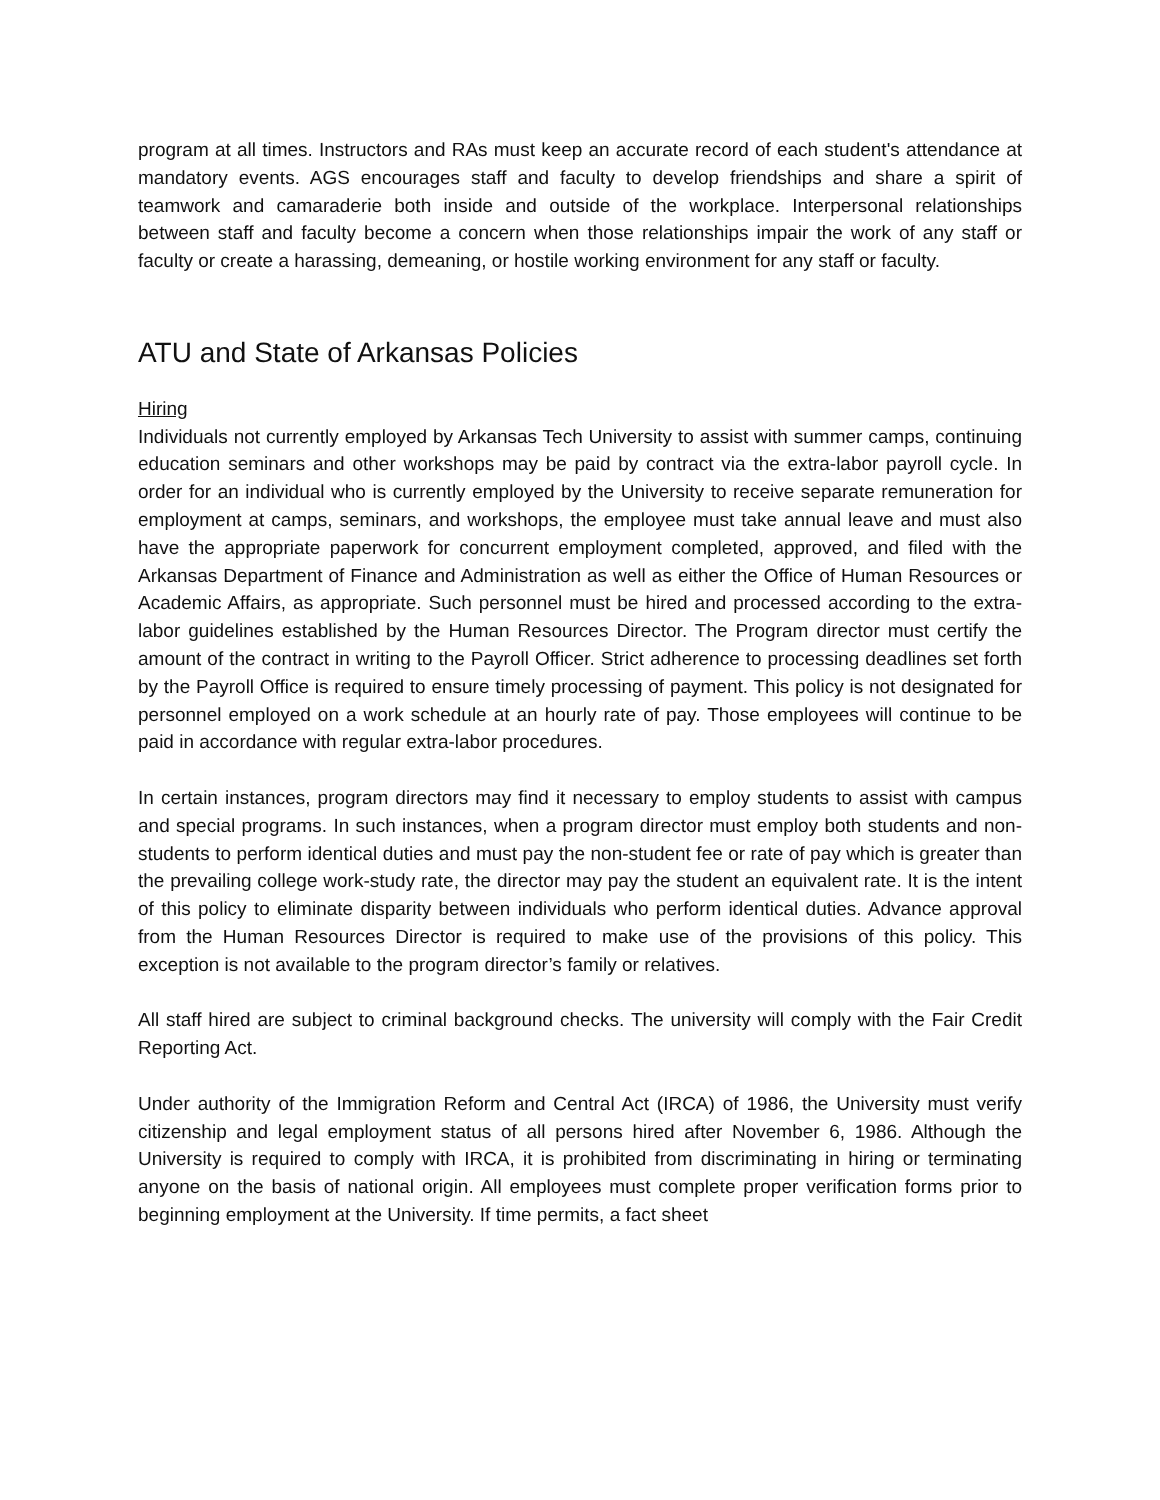program at all times. Instructors and RAs must keep an accurate record of each student's attendance at mandatory events. AGS encourages staff and faculty to develop friendships and share a spirit of teamwork and camaraderie both inside and outside of the workplace. Interpersonal relationships between staff and faculty become a concern when those relationships impair the work of any staff or faculty or create a harassing, demeaning, or hostile working environment for any staff or faculty.
ATU and State of Arkansas Policies
Hiring
Individuals not currently employed by Arkansas Tech University to assist with summer camps, continuing education seminars and other workshops may be paid by contract via the extra-labor payroll cycle. In order for an individual who is currently employed by the University to receive separate remuneration for employment at camps, seminars, and workshops, the employee must take annual leave and must also have the appropriate paperwork for concurrent employment completed, approved, and filed with the Arkansas Department of Finance and Administration as well as either the Office of Human Resources or Academic Affairs, as appropriate. Such personnel must be hired and processed according to the extra-labor guidelines established by the Human Resources Director. The Program director must certify the amount of the contract in writing to the Payroll Officer. Strict adherence to processing deadlines set forth by the Payroll Office is required to ensure timely processing of payment. This policy is not designated for personnel employed on a work schedule at an hourly rate of pay. Those employees will continue to be paid in accordance with regular extra-labor procedures.
In certain instances, program directors may find it necessary to employ students to assist with campus and special programs. In such instances, when a program director must employ both students and non-students to perform identical duties and must pay the non-student fee or rate of pay which is greater than the prevailing college work-study rate, the director may pay the student an equivalent rate. It is the intent of this policy to eliminate disparity between individuals who perform identical duties. Advance approval from the Human Resources Director is required to make use of the provisions of this policy. This exception is not available to the program director’s family or relatives.
All staff hired are subject to criminal background checks. The university will comply with the Fair Credit Reporting Act.
Under authority of the Immigration Reform and Central Act (IRCA) of 1986, the University must verify citizenship and legal employment status of all persons hired after November 6, 1986. Although the University is required to comply with IRCA, it is prohibited from discriminating in hiring or terminating anyone on the basis of national origin. All employees must complete proper verification forms prior to beginning employment at the University. If time permits, a fact sheet